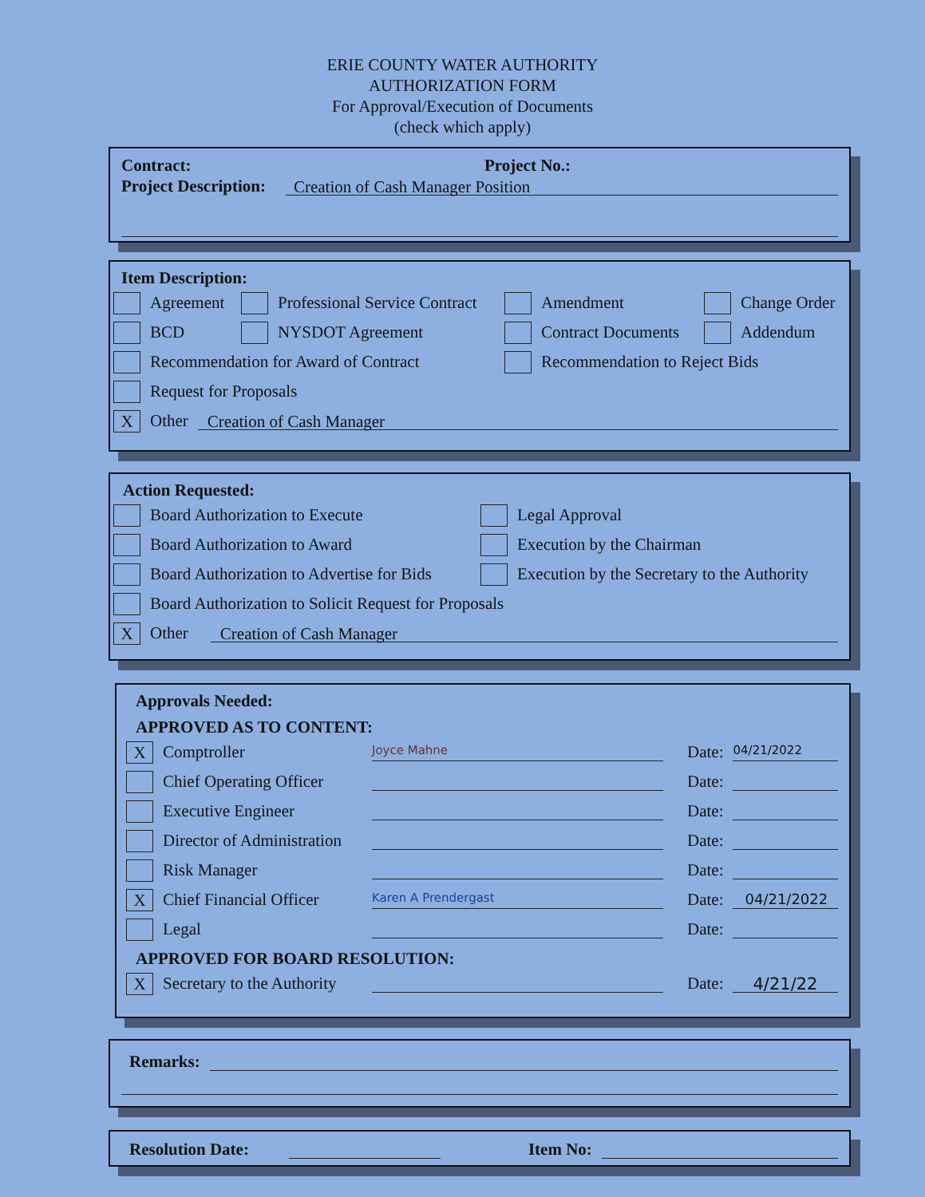ERIE COUNTY WATER AUTHORITY
AUTHORIZATION FORM
For Approval/Execution of Documents
(check which apply)
Contract: Project No.:
Project Description: Creation of Cash Manager Position
Item Description:
Agreement Professional Service Contract Amendment Change Order
BCD NYSDOT Agreement Contract Documents Addendum
Recommendation for Award of Contract Recommendation to Reject Bids
Request for Proposals
X Other Creation of Cash Manager
Action Requested:
Board Authorization to Execute Legal Approval
Board Authorization to Award Execution by the Chairman
Board Authorization to Advertise for Bids Execution by the Secretary to the Authority
Board Authorization to Solicit Request for Proposals
X Other Creation of Cash Manager
Approvals Needed:
APPROVED AS TO CONTENT:
X Comptroller Joyce Mahne Date: 04/21/2022
Chief Operating Officer Date:
Executive Engineer Date:
Director of Administration Date:
Risk Manager Date:
X Chief Financial Officer Karen A Prendergast Date: 04/21/2022
Legal Date:
APPROVED FOR BOARD RESOLUTION:
X Secretary to the Authority Date: 4/21/22
Remarks:
Resolution Date: Item No: